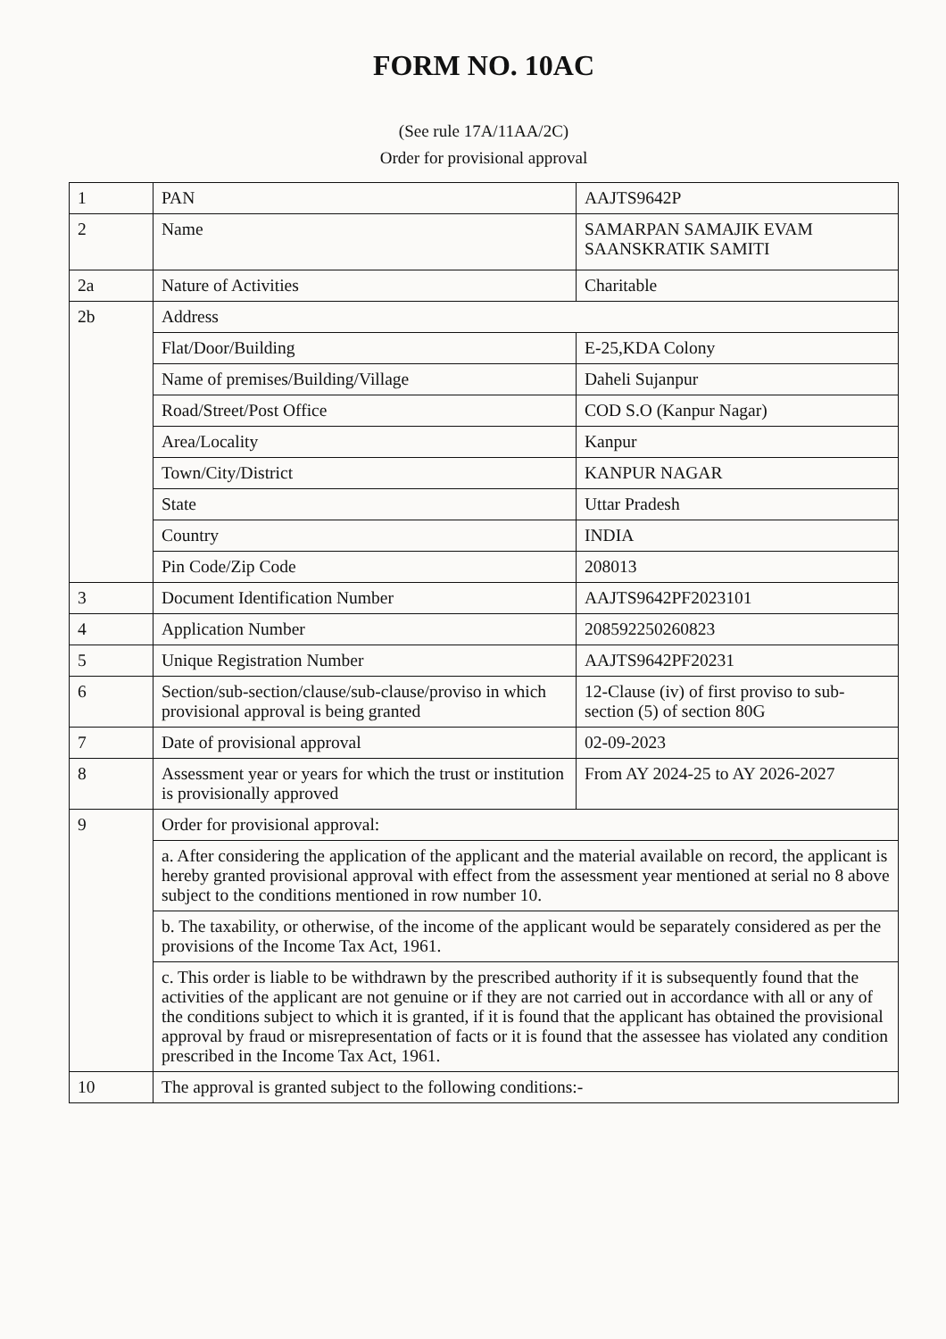FORM NO. 10AC
(See rule 17A/11AA/2C)
Order for provisional approval
| 1 | PAN | AAJTS9642P |
| 2 | Name | SAMARPAN SAMAJIK EVAM SAANSKRATIK SAMITI |
| 2a | Nature of Activities | Charitable |
| 2b | Address | |
| | Flat/Door/Building | E-25,KDA Colony |
| | Name of premises/Building/Village | Daheli Sujanpur |
| | Road/Street/Post Office | COD S.O (Kanpur Nagar) |
| | Area/Locality | Kanpur |
| | Town/City/District | KANPUR NAGAR |
| | State | Uttar Pradesh |
| | Country | INDIA |
| | Pin Code/Zip Code | 208013 |
| 3 | Document Identification Number | AAJTS9642PF2023101 |
| 4 | Application Number | 208592250260823 |
| 5 | Unique Registration Number | AAJTS9642PF20231 |
| 6 | Section/sub-section/clause/sub-clause/proviso in which provisional approval is being granted | 12-Clause (iv) of first proviso to sub-section (5) of section 80G |
| 7 | Date of provisional approval | 02-09-2023 |
| 8 | Assessment year or years for which the trust or institution is provisionally approved | From AY 2024-25 to AY 2026-2027 |
| 9 | Order for provisional approval: | |
| | a. After considering the application of the applicant and the material available on record, the applicant is hereby granted provisional approval with effect from the assessment year mentioned at serial no 8 above subject to the conditions mentioned in row number 10. | |
| | b. The taxability, or otherwise, of the income of the applicant would be separately considered as per the provisions of the Income Tax Act, 1961. | |
| | c. This order is liable to be withdrawn by the prescribed authority if it is subsequently found that the activities of the applicant are not genuine or if they are not carried out in accordance with all or any of the conditions subject to which it is granted, if it is found that the applicant has obtained the provisional approval by fraud or misrepresentation of facts or it is found that the assessee has violated any condition prescribed in the Income Tax Act, 1961. | |
| 10 | The approval is granted subject to the following conditions:- | |